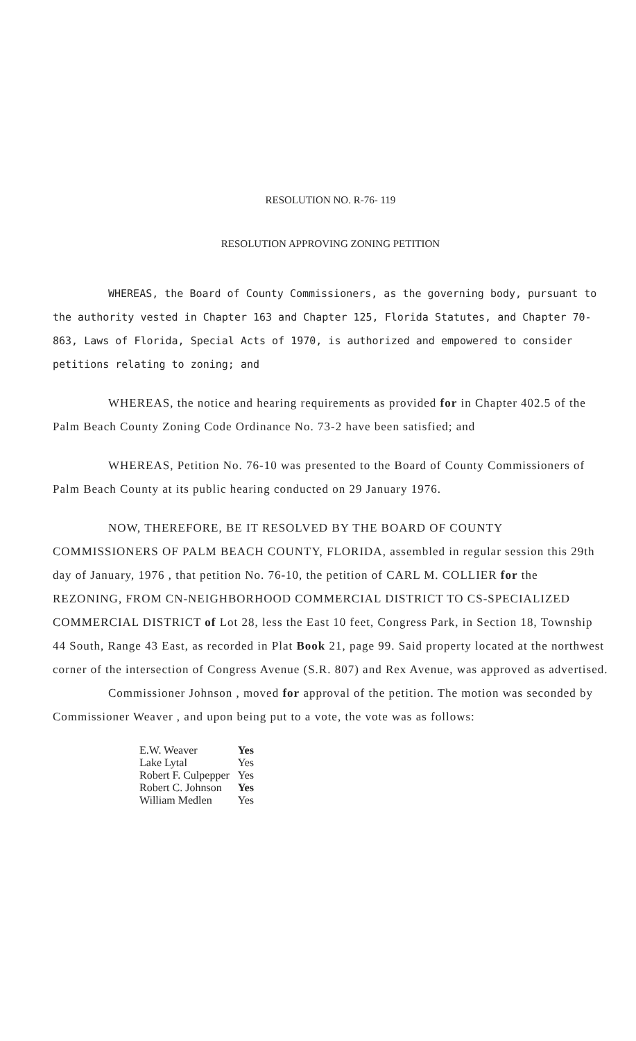RESOLUTION NO. R-76- 119
RESOLUTION APPROVING ZONING PETITION
WHEREAS, the Board of County Commissioners, as the governing body, pursuant to the authority vested in Chapter 163 and Chapter 125, Florida Statutes, and Chapter 70-863, Laws of Florida, Special Acts of 1970, is authorized and empowered to consider petitions relating to zoning; and
WHEREAS, the notice and hearing requirements as provided for in Chapter 402.5 of the Palm Beach County Zoning Code Ordinance No. 73-2 have been satisfied; and
WHEREAS, Petition No. 76-10 was presented to the Board of County Commissioners of Palm Beach County at its public hearing conducted on 29 January 1976.
NOW, THEREFORE, BE IT RESOLVED BY THE BOARD OF COUNTY COMMISSIONERS OF PALM BEACH COUNTY, FLORIDA, assembled in regular session this 29th day of January, 1976 , that petition No. 76-10, the petition of CARL M. COLLIER for the REZONING, FROM CN-NEIGHBORHOOD COMMERCIAL DISTRICT TO CS-SPECIALIZED COMMERCIAL DISTRICT of Lot 28, less the East 10 feet, Congress Park, in Section 18, Township 44 South, Range 43 East, as recorded in Plat Book 21, page 99. Said property located at the northwest corner of the intersection of Congress Avenue (S.R. 807) and Rex Avenue, was approved as advertised.
Commissioner Johnson , moved for approval of the petition. The motion was seconded by Commissioner Weaver , and upon being put to a vote, the vote was as follows:
| E.W. Weaver | Yes |
| Lake Lytal | Yes |
| Robert F. Culpepper | Yes |
| Robert C. Johnson | Yes |
| William Medlen | Yes |